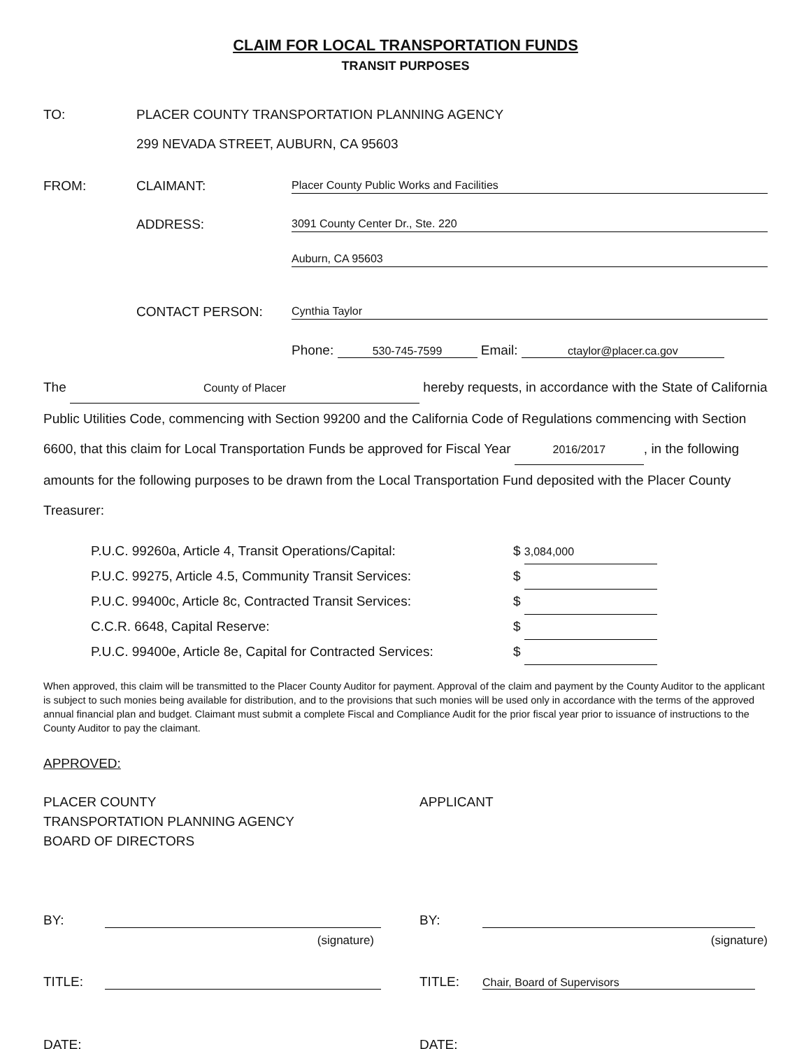CLAIM FOR LOCAL TRANSPORTATION FUNDS
TRANSIT PURPOSES
TO: PLACER COUNTY TRANSPORTATION PLANNING AGENCY
299 NEVADA STREET, AUBURN, CA 95603
FROM: CLAIMANT: Placer County Public Works and Facilities
ADDRESS: 3091 County Center Dr., Ste. 220
Auburn, CA 95603
CONTACT PERSON: Cynthia Taylor
Phone: 530-745-7599 Email: ctaylor@placer.ca.gov
The County of Placer hereby requests, in accordance with the State of California Public Utilities Code, commencing with Section 99200 and the California Code of Regulations commencing with Section 6600, that this claim for Local Transportation Funds be approved for Fiscal Year 2016/2017, in the following amounts for the following purposes to be drawn from the Local Transportation Fund deposited with the Placer County Treasurer:
P.U.C. 99260a, Article 4, Transit Operations/Capital: $ 3,084,000
P.U.C. 99275, Article 4.5, Community Transit Services: $
P.U.C. 99400c, Article 8c, Contracted Transit Services: $
C.C.R. 6648, Capital Reserve: $
P.U.C. 99400e, Article 8e, Capital for Contracted Services: $
When approved, this claim will be transmitted to the Placer County Auditor for payment. Approval of the claim and payment by the County Auditor to the applicant is subject to such monies being available for distribution, and to the provisions that such monies will be used only in accordance with the terms of the approved annual financial plan and budget. Claimant must submit a complete Fiscal and Compliance Audit for the prior fiscal year prior to issuance of instructions to the County Auditor to pay the claimant.
APPROVED:
PLACER COUNTY
TRANSPORTATION PLANNING AGENCY
BOARD OF DIRECTORS
APPLICANT
BY:
(signature)
TITLE:
DATE:
BY:
(signature)
TITLE: Chair, Board of Supervisors
DATE: